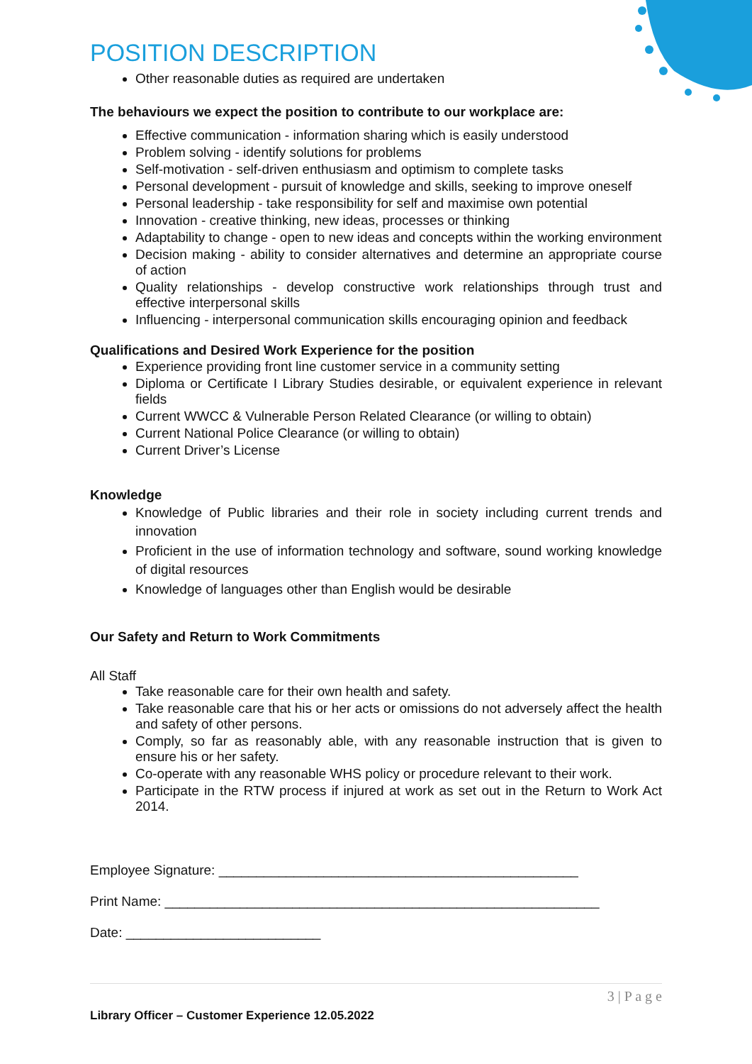POSITION DESCRIPTION
Other reasonable duties as required are undertaken
The behaviours we expect the position to contribute to our workplace are:
Effective communication - information sharing which is easily understood
Problem solving - identify solutions for problems
Self-motivation - self-driven enthusiasm and optimism to complete tasks
Personal development - pursuit of knowledge and skills, seeking to improve oneself
Personal leadership - take responsibility for self and maximise own potential
Innovation - creative thinking, new ideas, processes or thinking
Adaptability to change - open to new ideas and concepts within the working environment
Decision making - ability to consider alternatives and determine an appropriate course of action
Quality relationships - develop constructive work relationships through trust and effective interpersonal skills
Influencing - interpersonal communication skills encouraging opinion and feedback
Qualifications and Desired Work Experience for the position
Experience providing front line customer service in a community setting
Diploma or Certificate I Library Studies desirable, or equivalent experience in relevant fields
Current WWCC & Vulnerable Person Related Clearance (or willing to obtain)
Current National Police Clearance (or willing to obtain)
Current Driver’s License
Knowledge
Knowledge of Public libraries and their role in society including current trends and innovation
Proficient in the use of information technology and software, sound working knowledge of digital resources
Knowledge of languages other than English would be desirable
Our Safety and Return to Work Commitments
All Staff
Take reasonable care for their own health and safety.
Take reasonable care that his or her acts or omissions do not adversely affect the health and safety of other persons.
Comply, so far as reasonably able, with any reasonable instruction that is given to ensure his or her safety.
Co-operate with any reasonable WHS policy or procedure relevant to their work.
Participate in the RTW process if injured at work as set out in the Return to Work Act 2014.
Employee Signature: ________________________________________________
Print Name: __________________________________________________________
Date: __________________________
3 | P a g e
Library Officer – Customer Experience 12.05.2022